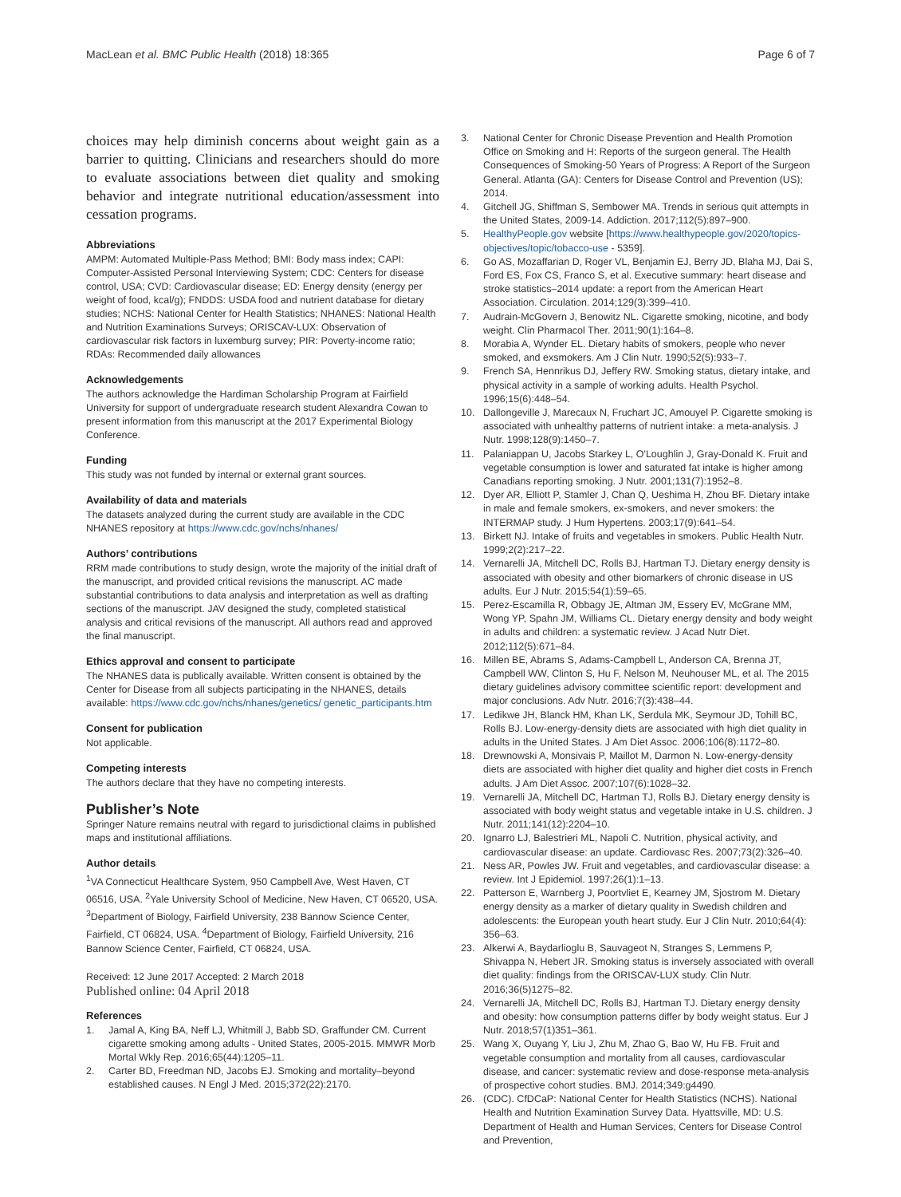MacLean et al. BMC Public Health (2018) 18:365 Page 6 of 7
choices may help diminish concerns about weight gain as a barrier to quitting. Clinicians and researchers should do more to evaluate associations between diet quality and smoking behavior and integrate nutritional education/assessment into cessation programs.
Abbreviations
AMPM: Automated Multiple-Pass Method; BMI: Body mass index; CAPI: Computer-Assisted Personal Interviewing System; CDC: Centers for disease control, USA; CVD: Cardiovascular disease; ED: Energy density (energy per weight of food, kcal/g); FNDDS: USDA food and nutrient database for dietary studies; NCHS: National Center for Health Statistics; NHANES: National Health and Nutrition Examinations Surveys; ORISCAV-LUX: Observation of cardiovascular risk factors in luxemburg survey; PIR: Poverty-income ratio; RDAs: Recommended daily allowances
Acknowledgements
The authors acknowledge the Hardiman Scholarship Program at Fairfield University for support of undergraduate research student Alexandra Cowan to present information from this manuscript at the 2017 Experimental Biology Conference.
Funding
This study was not funded by internal or external grant sources.
Availability of data and materials
The datasets analyzed during the current study are available in the CDC NHANES repository at https://www.cdc.gov/nchs/nhanes/
Authors’ contributions
RRM made contributions to study design, wrote the majority of the initial draft of the manuscript, and provided critical revisions the manuscript. AC made substantial contributions to data analysis and interpretation as well as drafting sections of the manuscript. JAV designed the study, completed statistical analysis and critical revisions of the manuscript. All authors read and approved the final manuscript.
Ethics approval and consent to participate
The NHANES data is publically available. Written consent is obtained by the Center for Disease from all subjects participating in the NHANES, details available: https://www.cdc.gov/nchs/nhanes/genetics/ genetic_participants.htm
Consent for publication
Not applicable.
Competing interests
The authors declare that they have no competing interests.
Publisher’s Note
Springer Nature remains neutral with regard to jurisdictional claims in published maps and institutional affiliations.
Author details
<sup>1</sup> VA Connecticut Healthcare System, 950 Campbell Ave, West Haven, CT 06516, USA. <sup>2</sup>Yale University School of Medicine, New Haven, CT 06520, USA. <sup>3</sup>Department of Biology, Fairfield University, 238 Bannow Science Center, Fairfield, CT 06824, USA. <sup>4</sup>Department of Biology, Fairfield University, 216 Bannow Science Center, Fairfield, CT 06824, USA.
Received: 12 June 2017 Accepted: 2 March 2018
Published online: 04 April 2018
References
1. Jamal A, King BA, Neff LJ, Whitmill J, Babb SD, Graffunder CM. Current cigarette smoking among adults - United States, 2005-2015. MMWR Morb Mortal Wkly Rep. 2016;65(44):1205–11.
2. Carter BD, Freedman ND, Jacobs EJ. Smoking and mortality–beyond established causes. N Engl J Med. 2015;372(22):2170.
3. National Center for Chronic Disease Prevention and Health Promotion Office on Smoking and H: Reports of the surgeon general. The Health Consequences of Smoking-50 Years of Progress: A Report of the Surgeon General. Atlanta (GA): Centers for Disease Control and Prevention (US); 2014.
4. Gitchell JG, Shiffman S, Sembower MA. Trends in serious quit attempts in the United States, 2009-14. Addiction. 2017;112(5):897–900.
5. HealthyPeople.gov website [https://www.healthypeople.gov/2020/topics-objectives/topic/tobacco-use - 5359].
6. Go AS, Mozaffarian D, Roger VL, Benjamin EJ, Berry JD, Blaha MJ, Dai S, Ford ES, Fox CS, Franco S, et al. Executive summary: heart disease and stroke statistics–2014 update: a report from the American Heart Association. Circulation. 2014;129(3):399–410.
7. Audrain-McGovern J, Benowitz NL. Cigarette smoking, nicotine, and body weight. Clin Pharmacol Ther. 2011;90(1):164–8.
8. Morabia A, Wynder EL. Dietary habits of smokers, people who never smoked, and exsmokers. Am J Clin Nutr. 1990;52(5):933–7.
9. French SA, Hennrikus DJ, Jeffery RW. Smoking status, dietary intake, and physical activity in a sample of working adults. Health Psychol. 1996;15(6):448–54.
10. Dallongeville J, Marecaux N, Fruchart JC, Amouyel P. Cigarette smoking is associated with unhealthy patterns of nutrient intake: a meta-analysis. J Nutr. 1998;128(9):1450–7.
11. Palaniappan U, Jacobs Starkey L, O'Loughlin J, Gray-Donald K. Fruit and vegetable consumption is lower and saturated fat intake is higher among Canadians reporting smoking. J Nutr. 2001;131(7):1952–8.
12. Dyer AR, Elliott P, Stamler J, Chan Q, Ueshima H, Zhou BF. Dietary intake in male and female smokers, ex-smokers, and never smokers: the INTERMAP study. J Hum Hypertens. 2003;17(9):641–54.
13. Birkett NJ. Intake of fruits and vegetables in smokers. Public Health Nutr. 1999;2(2):217–22.
14. Vernarelli JA, Mitchell DC, Rolls BJ, Hartman TJ. Dietary energy density is associated with obesity and other biomarkers of chronic disease in US adults. Eur J Nutr. 2015;54(1):59–65.
15. Perez-Escamilla R, Obbagy JE, Altman JM, Essery EV, McGrane MM, Wong YP, Spahn JM, Williams CL. Dietary energy density and body weight in adults and children: a systematic review. J Acad Nutr Diet. 2012;112(5):671–84.
16. Millen BE, Abrams S, Adams-Campbell L, Anderson CA, Brenna JT, Campbell WW, Clinton S, Hu F, Nelson M, Neuhouser ML, et al. The 2015 dietary guidelines advisory committee scientific report: development and major conclusions. Adv Nutr. 2016;7(3):438–44.
17. Ledikwe JH, Blanck HM, Khan LK, Serdula MK, Seymour JD, Tohill BC, Rolls BJ. Low-energy-density diets are associated with high diet quality in adults in the United States. J Am Diet Assoc. 2006;106(8):1172–80.
18. Drewnowski A, Monsivais P, Maillot M, Darmon N. Low-energy-density diets are associated with higher diet quality and higher diet costs in French adults. J Am Diet Assoc. 2007;107(6):1028–32.
19. Vernarelli JA, Mitchell DC, Hartman TJ, Rolls BJ. Dietary energy density is associated with body weight status and vegetable intake in U.S. children. J Nutr. 2011;141(12):2204–10.
20. Ignarro LJ, Balestrieri ML, Napoli C. Nutrition, physical activity, and cardiovascular disease: an update. Cardiovasc Res. 2007;73(2):326–40.
21. Ness AR, Powles JW. Fruit and vegetables, and cardiovascular disease: a review. Int J Epidemiol. 1997;26(1):1–13.
22. Patterson E, Warnberg J, Poortvliet E, Kearney JM, Sjostrom M. Dietary energy density as a marker of dietary quality in Swedish children and adolescents: the European youth heart study. Eur J Clin Nutr. 2010;64(4): 356–63.
23. Alkerwi A, Baydarlioglu B, Sauvageot N, Stranges S, Lemmens P, Shivappa N, Hebert JR. Smoking status is inversely associated with overall diet quality: findings from the ORISCAV-LUX study. Clin Nutr. 2016;36(5)1275–82.
24. Vernarelli JA, Mitchell DC, Rolls BJ, Hartman TJ. Dietary energy density and obesity: how consumption patterns differ by body weight status. Eur J Nutr. 2018;57(1)351–361.
25. Wang X, Ouyang Y, Liu J, Zhu M, Zhao G, Bao W, Hu FB. Fruit and vegetable consumption and mortality from all causes, cardiovascular disease, and cancer: systematic review and dose-response meta-analysis of prospective cohort studies. BMJ. 2014;349:g4490.
26. (CDC). CfDCaP: National Center for Health Statistics (NCHS). National Health and Nutrition Examination Survey Data. Hyattsville, MD: U.S. Department of Health and Human Services, Centers for Disease Control and Prevention,